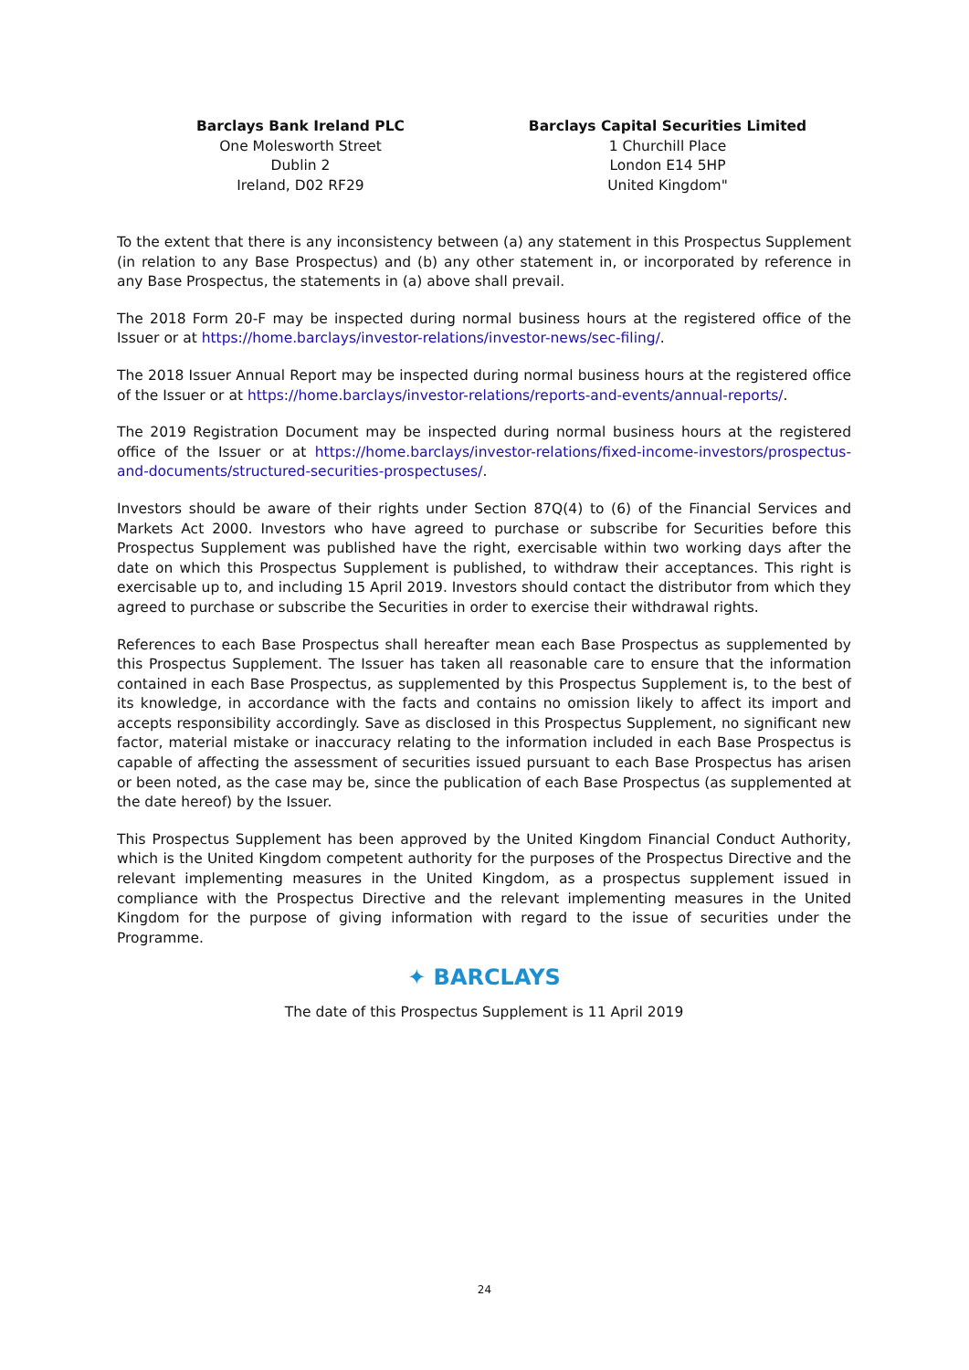Barclays Bank Ireland PLC
One Molesworth Street
Dublin 2
Ireland, D02 RF29
Barclays Capital Securities Limited
1 Churchill Place
London E14 5HP
United Kingdom"
To the extent that there is any inconsistency between (a) any statement in this Prospectus Supplement (in relation to any Base Prospectus) and (b) any other statement in, or incorporated by reference in any Base Prospectus, the statements in (a) above shall prevail.
The 2018 Form 20-F may be inspected during normal business hours at the registered office of the Issuer or at https://home.barclays/investor-relations/investor-news/sec-filing/.
The 2018 Issuer Annual Report may be inspected during normal business hours at the registered office of the Issuer or at https://home.barclays/investor-relations/reports-and-events/annual-reports/.
The 2019 Registration Document may be inspected during normal business hours at the registered office of the Issuer or at https://home.barclays/investor-relations/fixed-income-investors/prospectus-and-documents/structured-securities-prospectuses/.
Investors should be aware of their rights under Section 87Q(4) to (6) of the Financial Services and Markets Act 2000. Investors who have agreed to purchase or subscribe for Securities before this Prospectus Supplement was published have the right, exercisable within two working days after the date on which this Prospectus Supplement is published, to withdraw their acceptances. This right is exercisable up to, and including 15 April 2019. Investors should contact the distributor from which they agreed to purchase or subscribe the Securities in order to exercise their withdrawal rights.
References to each Base Prospectus shall hereafter mean each Base Prospectus as supplemented by this Prospectus Supplement. The Issuer has taken all reasonable care to ensure that the information contained in each Base Prospectus, as supplemented by this Prospectus Supplement is, to the best of its knowledge, in accordance with the facts and contains no omission likely to affect its import and accepts responsibility accordingly. Save as disclosed in this Prospectus Supplement, no significant new factor, material mistake or inaccuracy relating to the information included in each Base Prospectus is capable of affecting the assessment of securities issued pursuant to each Base Prospectus has arisen or been noted, as the case may be, since the publication of each Base Prospectus (as supplemented at the date hereof) by the Issuer.
This Prospectus Supplement has been approved by the United Kingdom Financial Conduct Authority, which is the United Kingdom competent authority for the purposes of the Prospectus Directive and the relevant implementing measures in the United Kingdom, as a prospectus supplement issued in compliance with the Prospectus Directive and the relevant implementing measures in the United Kingdom for the purpose of giving information with regard to the issue of securities under the Programme.
✦ BARCLAYS
The date of this Prospectus Supplement is 11 April 2019
24